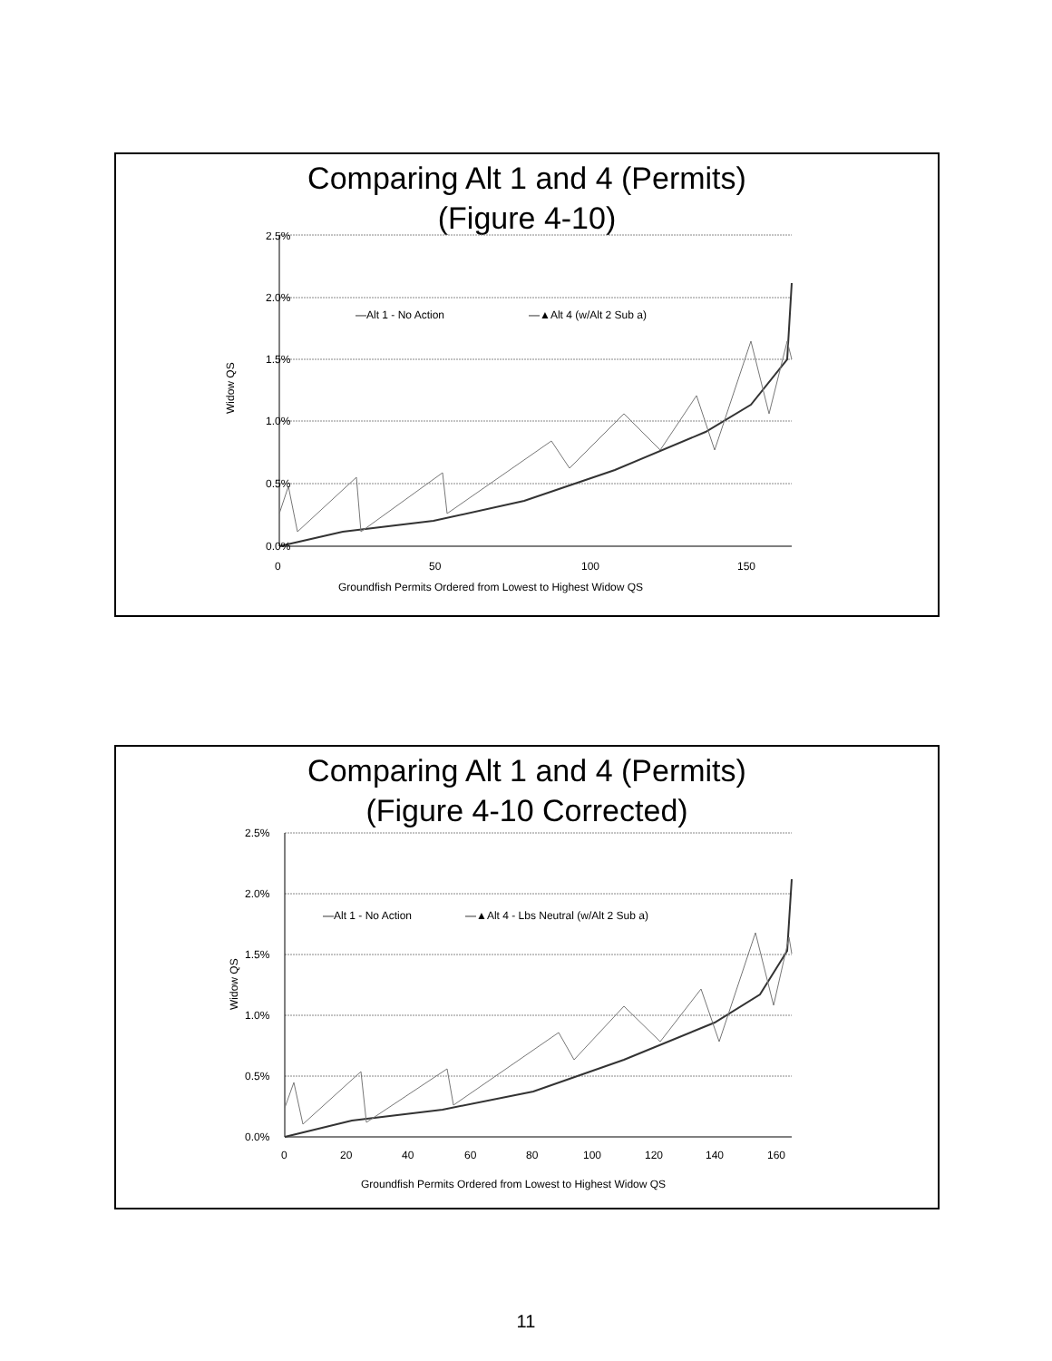Comparing Alt 1 and 4 (Permits)
(Figure 4-10)
2.5%
2.0%
1.5%
1.0%
0.5%
0.0%
0
50
100
150
Groundfish Permits Ordered from Lowest to Highest Widow QS
Widow QS
—Alt 1 - No Action
—▲Alt 4 (w/Alt 2 Sub a)
Comparing Alt 1 and 4 (Permits)
(Figure 4-10 Corrected)
2.5%
2.0%
1.5%
1.0%
0.5%
0.0%
0
20
40
60
80
100
120
140
160
Groundfish Permits Ordered from Lowest to Highest Widow QS
Widow QS
—Alt 1 - No Action
—▲Alt 4 - Lbs Neutral (w/Alt 2 Sub a)
11